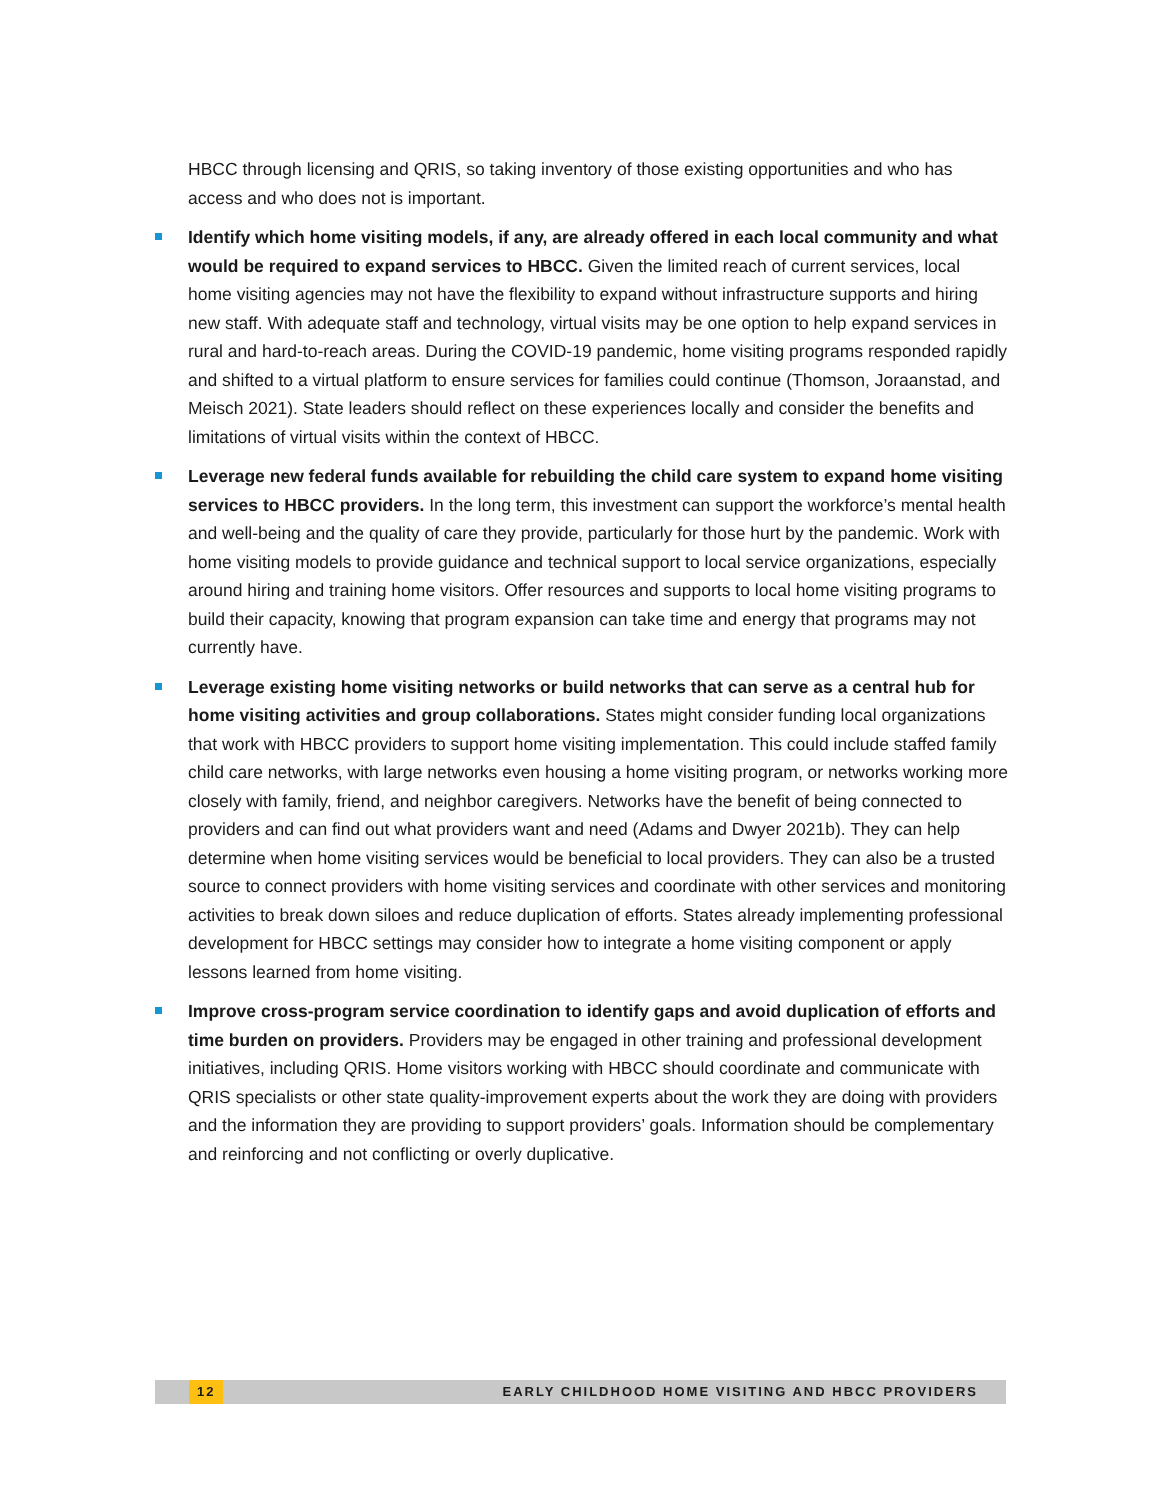HBCC through licensing and QRIS, so taking inventory of those existing opportunities and who has access and who does not is important.
Identify which home visiting models, if any, are already offered in each local community and what would be required to expand services to HBCC. Given the limited reach of current services, local home visiting agencies may not have the flexibility to expand without infrastructure supports and hiring new staff. With adequate staff and technology, virtual visits may be one option to help expand services in rural and hard-to-reach areas. During the COVID-19 pandemic, home visiting programs responded rapidly and shifted to a virtual platform to ensure services for families could continue (Thomson, Joraanstad, and Meisch 2021). State leaders should reflect on these experiences locally and consider the benefits and limitations of virtual visits within the context of HBCC.
Leverage new federal funds available for rebuilding the child care system to expand home visiting services to HBCC providers. In the long term, this investment can support the workforce’s mental health and well-being and the quality of care they provide, particularly for those hurt by the pandemic. Work with home visiting models to provide guidance and technical support to local service organizations, especially around hiring and training home visitors. Offer resources and supports to local home visiting programs to build their capacity, knowing that program expansion can take time and energy that programs may not currently have.
Leverage existing home visiting networks or build networks that can serve as a central hub for home visiting activities and group collaborations. States might consider funding local organizations that work with HBCC providers to support home visiting implementation. This could include staffed family child care networks, with large networks even housing a home visiting program, or networks working more closely with family, friend, and neighbor caregivers. Networks have the benefit of being connected to providers and can find out what providers want and need (Adams and Dwyer 2021b). They can help determine when home visiting services would be beneficial to local providers. They can also be a trusted source to connect providers with home visiting services and coordinate with other services and monitoring activities to break down siloes and reduce duplication of efforts. States already implementing professional development for HBCC settings may consider how to integrate a home visiting component or apply lessons learned from home visiting.
Improve cross-program service coordination to identify gaps and avoid duplication of efforts and time burden on providers. Providers may be engaged in other training and professional development initiatives, including QRIS. Home visitors working with HBCC should coordinate and communicate with QRIS specialists or other state quality-improvement experts about the work they are doing with providers and the information they are providing to support providers’ goals. Information should be complementary and reinforcing and not conflicting or overly duplicative.
12 EARLY CHILDHOOD HOME VISITING AND HBCC PROVIDERS